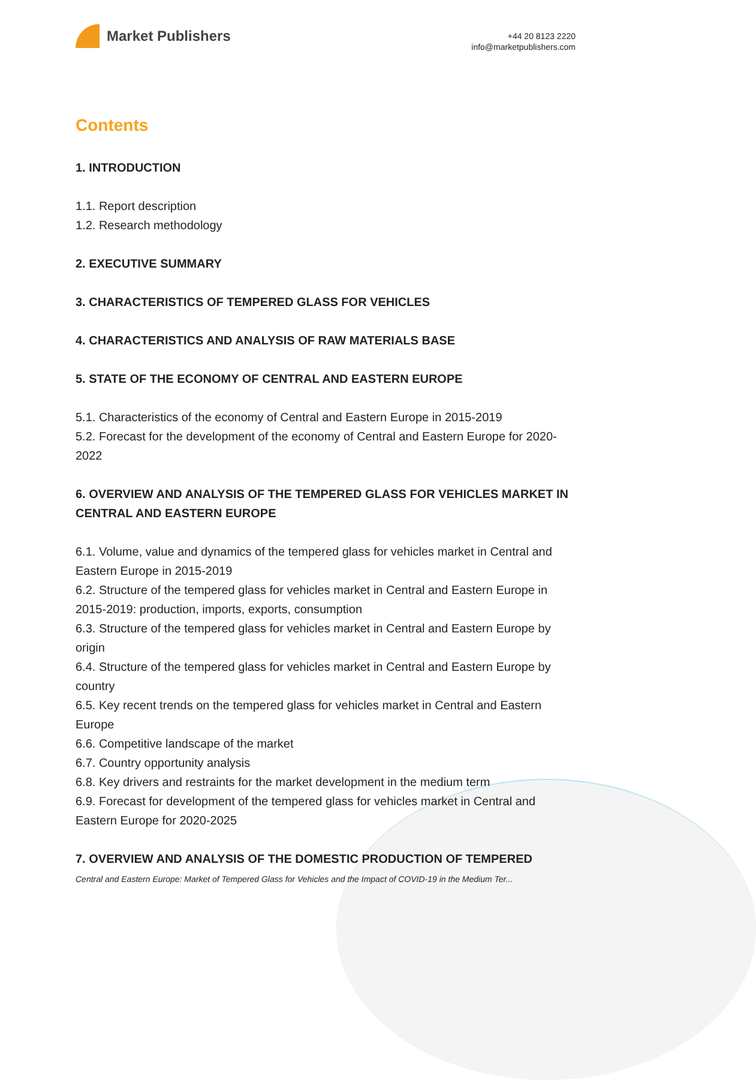Market Publishers
+44 20 8123 2220
info@marketpublishers.com
Contents
1. INTRODUCTION
1.1. Report description
1.2. Research methodology
2. EXECUTIVE SUMMARY
3. CHARACTERISTICS OF TEMPERED GLASS FOR VEHICLES
4. CHARACTERISTICS AND ANALYSIS OF RAW MATERIALS BASE
5. STATE OF THE ECONOMY OF CENTRAL AND EASTERN EUROPE
5.1. Characteristics of the economy of Central and Eastern Europe in 2015-2019
5.2. Forecast for the development of the economy of Central and Eastern Europe for 2020-2022
6. OVERVIEW AND ANALYSIS OF THE TEMPERED GLASS FOR VEHICLES MARKET IN CENTRAL AND EASTERN EUROPE
6.1. Volume, value and dynamics of the tempered glass for vehicles market in Central and Eastern Europe in 2015-2019
6.2. Structure of the tempered glass for vehicles market in Central and Eastern Europe in 2015-2019: production, imports, exports, consumption
6.3. Structure of the tempered glass for vehicles market in Central and Eastern Europe by origin
6.4. Structure of the tempered glass for vehicles market in Central and Eastern Europe by country
6.5. Key recent trends on the tempered glass for vehicles market in Central and Eastern Europe
6.6. Competitive landscape of the market
6.7. Country opportunity analysis
6.8. Key drivers and restraints for the market development in the medium term
6.9. Forecast for development of the tempered glass for vehicles market in Central and Eastern Europe for 2020-2025
7. OVERVIEW AND ANALYSIS OF THE DOMESTIC PRODUCTION OF TEMPERED
Central and Eastern Europe: Market of Tempered Glass for Vehicles and the Impact of COVID-19 in the Medium Ter...